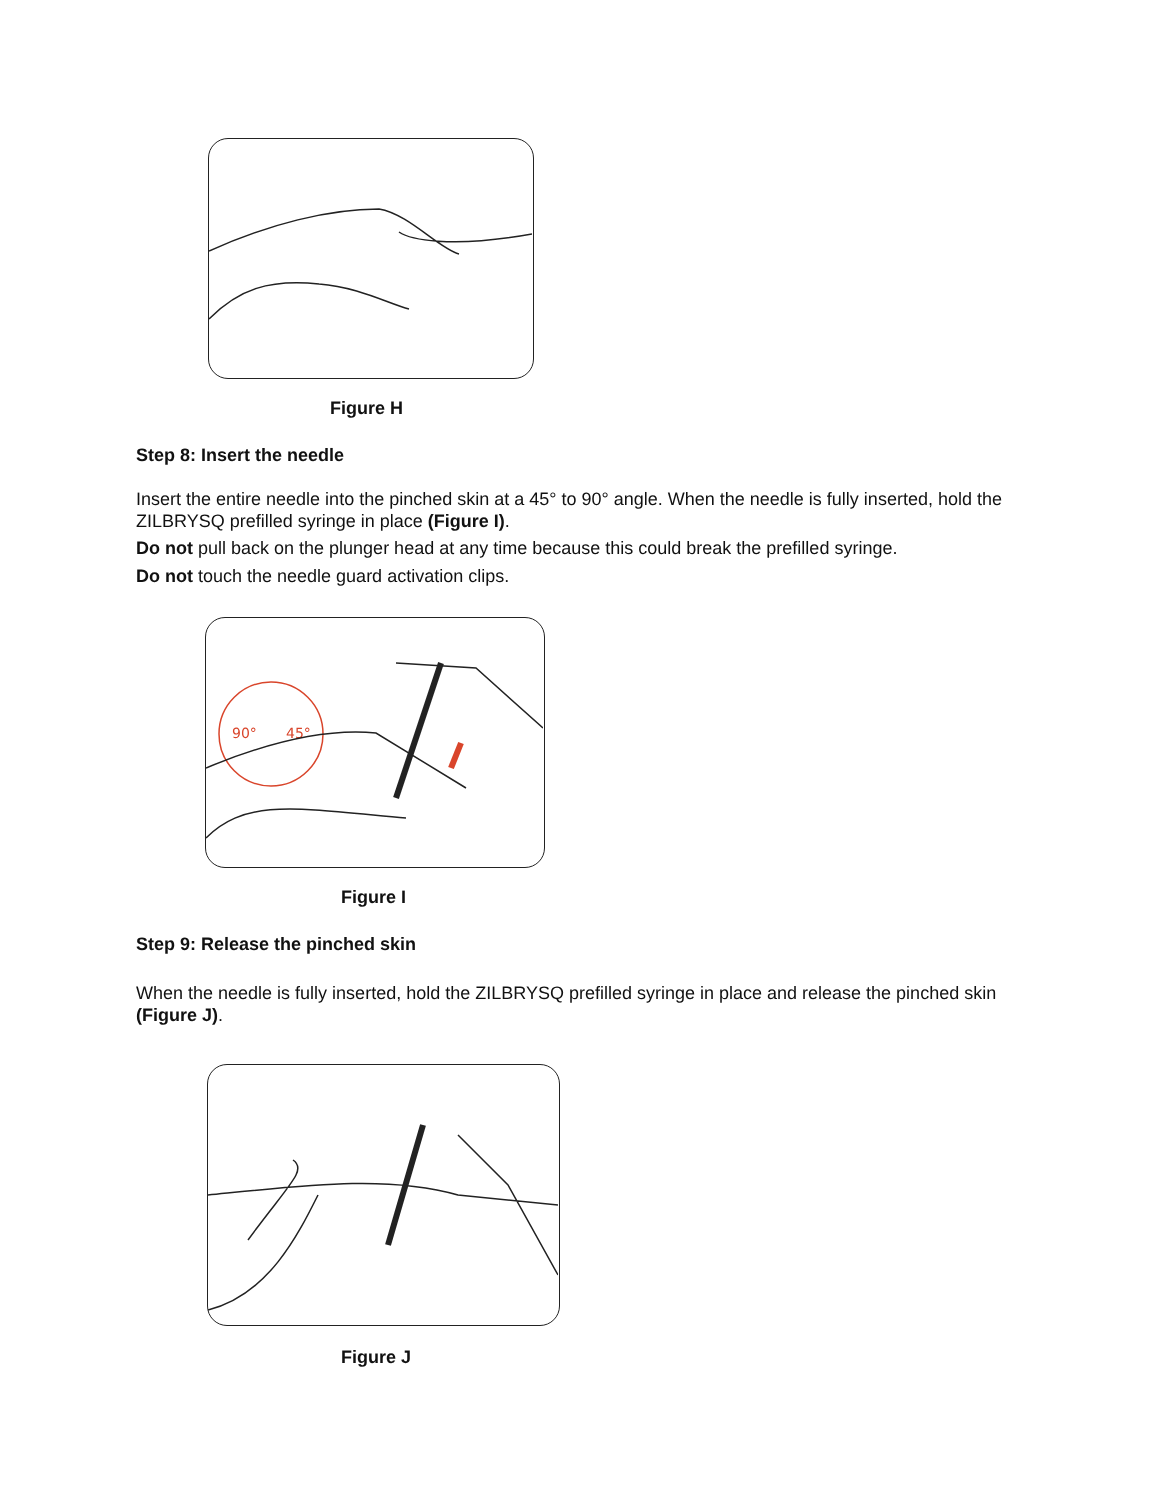Figure H
Step 8: Insert the needle
Insert the entire needle into the pinched skin at a 45° to 90° angle. When the needle is fully inserted, hold the ZILBRYSQ prefilled syringe in place (Figure I).
Do not pull back on the plunger head at any time because this could break the prefilled syringe.
Do not touch the needle guard activation clips.
90°
45°
Figure I
Step 9: Release the pinched skin
When the needle is fully inserted, hold the ZILBRYSQ prefilled syringe in place and release the pinched skin (Figure J).
Figure J